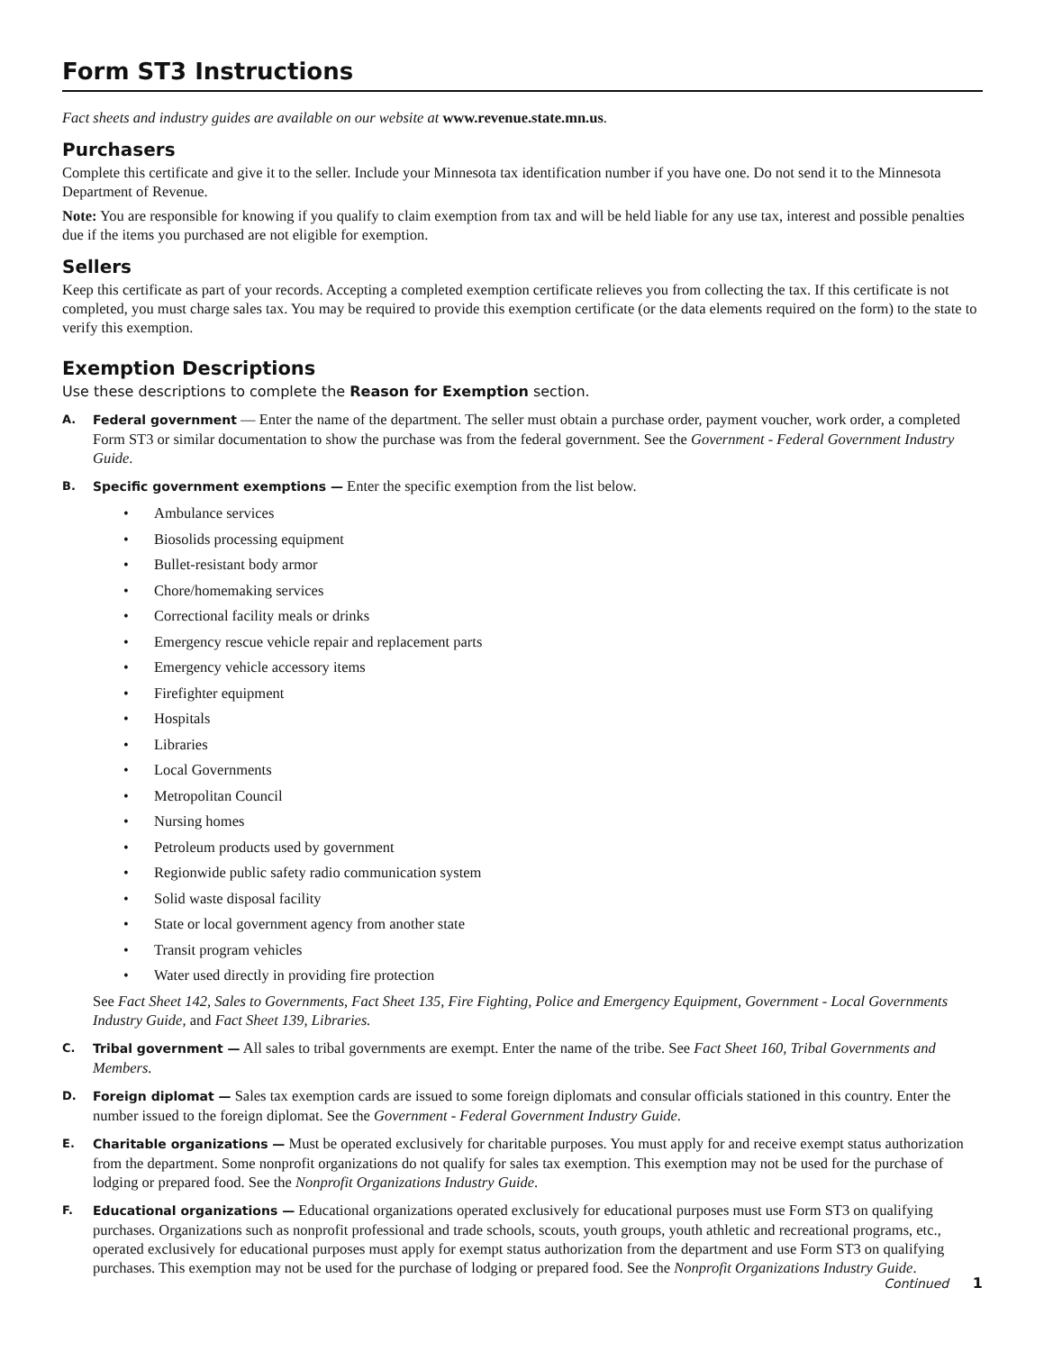Form ST3 Instructions
Fact sheets and industry guides are available on our website at www.revenue.state.mn.us.
Purchasers
Complete this certificate and give it to the seller. Include your Minnesota tax identification number if you have one. Do not send it to the Minnesota Department of Revenue.
Note: You are responsible for knowing if you qualify to claim exemption from tax and will be held liable for any use tax, interest and possible penalties due if the items you purchased are not eligible for exemption.
Sellers
Keep this certificate as part of your records. Accepting a completed exemption certificate relieves you from collecting the tax. If this certificate is not completed, you must charge sales tax. You may be required to provide this exemption certificate (or the data elements required on the form) to the state to verify this exemption.
Exemption Descriptions
Use these descriptions to complete the Reason for Exemption section.
A. Federal government — Enter the name of the department. The seller must obtain a purchase order, payment voucher, work order, a completed Form ST3 or similar documentation to show the purchase was from the federal government. See the Government - Federal Government Industry Guide.
B. Specific government exemptions — Enter the specific exemption from the list below.
• Ambulance services
• Biosolids processing equipment
• Bullet-resistant body armor
• Chore/homemaking services
• Correctional facility meals or drinks
• Emergency rescue vehicle repair and replacement parts
• Emergency vehicle accessory items
• Firefighter equipment
• Hospitals
• Libraries
• Local Governments
• Metropolitan Council
• Nursing homes
• Petroleum products used by government
• Regionwide public safety radio communication system
• Solid waste disposal facility
• State or local government agency from another state
• Transit program vehicles
• Water used directly in providing fire protection
See Fact Sheet 142, Sales to Governments, Fact Sheet 135, Fire Fighting, Police and Emergency Equipment, Government - Local Governments Industry Guide, and Fact Sheet 139, Libraries.
C. Tribal government — All sales to tribal governments are exempt. Enter the name of the tribe. See Fact Sheet 160, Tribal Governments and Members.
D. Foreign diplomat — Sales tax exemption cards are issued to some foreign diplomats and consular officials stationed in this country. Enter the number issued to the foreign diplomat. See the Government - Federal Government Industry Guide.
E. Charitable organizations — Must be operated exclusively for charitable purposes. You must apply for and receive exempt status authorization from the department. Some nonprofit organizations do not qualify for sales tax exemption. This exemption may not be used for the purchase of lodging or prepared food. See the Nonprofit Organizations Industry Guide.
F. Educational organizations — Educational organizations operated exclusively for educational purposes must use Form ST3 on qualifying purchases. Organizations such as nonprofit professional and trade schools, scouts, youth groups, youth athletic and recreational programs, etc., operated exclusively for educational purposes must apply for exempt status authorization from the department and use Form ST3 on qualifying purchases. This exemption may not be used for the purchase of lodging or prepared food. See the Nonprofit Organizations Industry Guide.
Continued 1